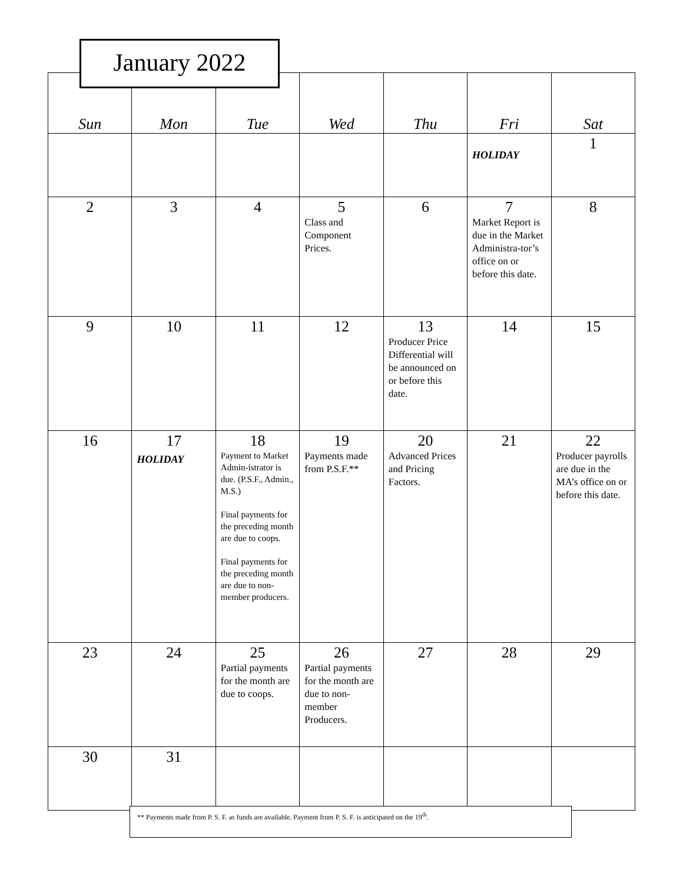January 2022
| Sun | Mon | Tue | Wed | Thu | Fri | Sat |
| --- | --- | --- | --- | --- | --- | --- |
| | | | | | HOLIDAY | 1 |
| 2 | 3 | 4 | 5 Class and Component Prices. | 6 | 7 Market Report is due in the Market Administra-tor’s office on or before this date. | 8 |
| 9 | 10 | 11 | 12 | 13 Producer Price Differential will be announced on or before this date. | 14 | 15 |
| 16 | 17 HOLIDAY | 18 Payment to Market Admin-istrator is due. (P.S.F., Admin., M.S.) Final payments for the preceding month are due to coops. Final payments for the preceding month are due to non-member producers. | 19 Payments made from P.S.F.** | 20 Advanced Prices and Pricing Factors. | 21 | 22 Producer payrolls are due in the MA’s office on or before this date. |
| 23 | 24 | 25 Partial payments for the month are due to coops. | 26 Partial payments for the month are due to non-member Producers. | 27 | 28 | 29 |
| 30 | 31 | | | | | |
** Payments made from P. S. F. as funds are available. Payment from P. S. F. is anticipated on the 19<sup>th</sup>.